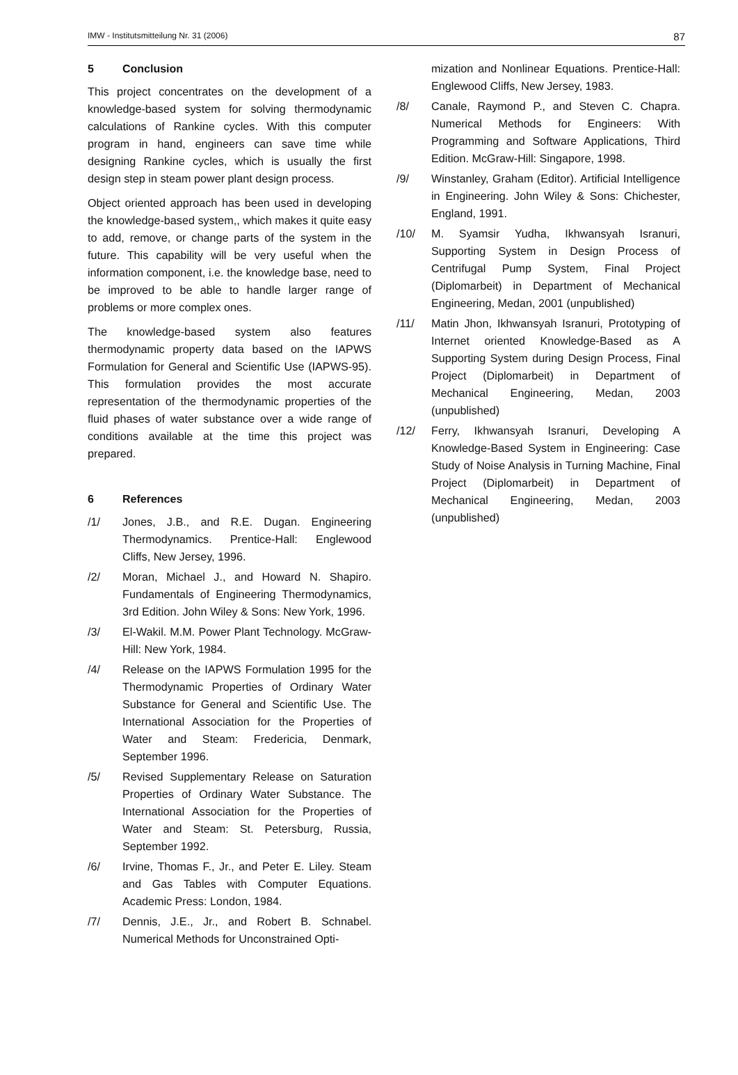IMW - Institutsmitteilung Nr. 31 (2006) 87
5 Conclusion
This project concentrates on the development of a knowledge-based system for solving thermodynamic calculations of Rankine cycles. With this computer program in hand, engineers can save time while designing Rankine cycles, which is usually the first design step in steam power plant design process.
Object oriented approach has been used in developing the knowledge-based system,, which makes it quite easy to add, remove, or change parts of the system in the future. This capability will be very useful when the information component, i.e. the knowledge base, need to be improved to be able to handle larger range of problems or more complex ones.
The knowledge-based system also features thermodynamic property data based on the IAPWS Formulation for General and Scientific Use (IAPWS-95). This formulation provides the most accurate representation of the thermodynamic properties of the fluid phases of water substance over a wide range of conditions available at the time this project was prepared.
6 References
/1/ Jones, J.B., and R.E. Dugan. Engineering Thermodynamics. Prentice-Hall: Englewood Cliffs, New Jersey, 1996.
/2/ Moran, Michael J., and Howard N. Shapiro. Fundamentals of Engineering Thermodynamics, 3rd Edition. John Wiley & Sons: New York, 1996.
/3/ El-Wakil. M.M. Power Plant Technology. McGraw-Hill: New York, 1984.
/4/ Release on the IAPWS Formulation 1995 for the Thermodynamic Properties of Ordinary Water Substance for General and Scientific Use. The International Association for the Properties of Water and Steam: Fredericia, Denmark, September 1996.
/5/ Revised Supplementary Release on Saturation Properties of Ordinary Water Substance. The International Association for the Properties of Water and Steam: St. Petersburg, Russia, September 1992.
/6/ Irvine, Thomas F., Jr., and Peter E. Liley. Steam and Gas Tables with Computer Equations. Academic Press: London, 1984.
/7/ Dennis, J.E., Jr., and Robert B. Schnabel. Numerical Methods for Unconstrained Opti-
mization and Nonlinear Equations. Prentice-Hall: Englewood Cliffs, New Jersey, 1983.
/8/ Canale, Raymond P., and Steven C. Chapra. Numerical Methods for Engineers: With Programming and Software Applications, Third Edition. McGraw-Hill: Singapore, 1998.
/9/ Winstanley, Graham (Editor). Artificial Intelligence in Engineering. John Wiley & Sons: Chichester, England, 1991.
/10/ M. Syamsir Yudha, Ikhwansyah Isranuri, Supporting System in Design Process of Centrifugal Pump System, Final Project (Diplomarbeit) in Department of Mechanical Engineering, Medan, 2001 (unpublished)
/11/ Matin Jhon, Ikhwansyah Isranuri, Prototyping of Internet oriented Knowledge-Based as A Supporting System during Design Process, Final Project (Diplomarbeit) in Department of Mechanical Engineering, Medan, 2003 (unpublished)
/12/ Ferry, Ikhwansyah Isranuri, Developing A Knowledge-Based System in Engineering: Case Study of Noise Analysis in Turning Machine, Final Project (Diplomarbeit) in Department of Mechanical Engineering, Medan, 2003 (unpublished)